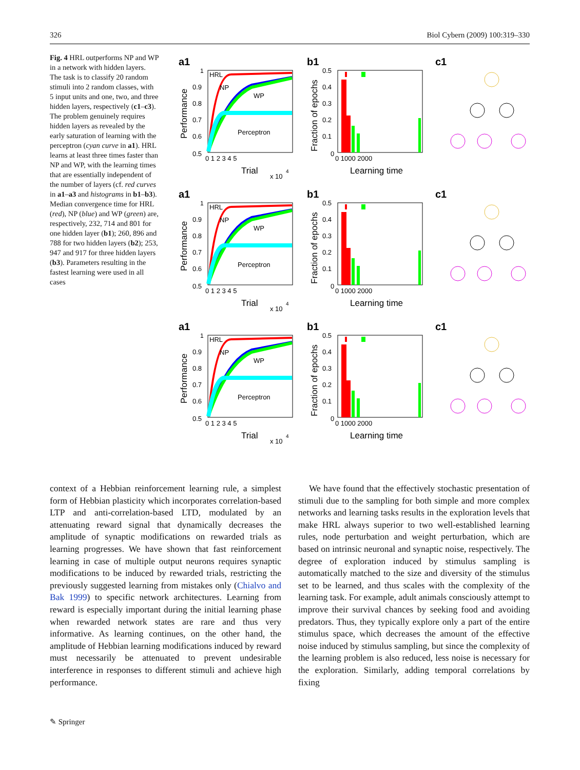326 Biol Cybern (2009) 100:319–330
Fig. 4 HRL outperforms NP and WP in a network with hidden layers. The task is to classify 20 random stimuli into 2 random classes, with 5 input units and one, two, and three hidden layers, respectively (c1–c3). The problem genuinely requires hidden layers as revealed by the early saturation of learning with the perceptron (cyan curve in a1). HRL learns at least three times faster than NP and WP, with the learning times that are essentially independent of the number of layers (cf. red curves in a1–a3 and histograms in b1–b3). Median convergence time for HRL (red), NP (blue) and WP (green) are, respectively, 232, 714 and 801 for one hidden layer (b1); 260, 896 and 788 for two hidden layers (b2); 253, 947 and 917 for three hidden layers (b3). Parameters resulting in the fastest learning were used in all cases
a1
HRL
NP
WP
Perceptron
1
0.9
0.8
0.7
0.6
0.5
0 1 2 3 4 5
Trial
x 10
4
Performance
b1
0.5
0.4
0.3
0.2
0.1
0
0 1000 2000
Learning time
Fraction of epochs
c1
context of a Hebbian reinforcement learning rule, a simplest form of Hebbian plasticity which incorporates correlation-based LTP and anti-correlation-based LTD, modulated by an attenuating reward signal that dynamically decreases the amplitude of synaptic modifications on rewarded trials as learning progresses. We have shown that fast reinforcement learning in case of multiple output neurons requires synaptic modifications to be induced by rewarded trials, restricting the previously suggested learning from mistakes only (Chialvo and Bak 1999) to specific network architectures. Learning from reward is especially important during the initial learning phase when rewarded network states are rare and thus very informative. As learning continues, on the other hand, the amplitude of Hebbian learning modifications induced by reward must necessarily be attenuated to prevent undesirable interference in responses to different stimuli and achieve high performance.
We have found that the effectively stochastic presentation of stimuli due to the sampling for both simple and more complex networks and learning tasks results in the exploration levels that make HRL always superior to two well-established learning rules, node perturbation and weight perturbation, which are based on intrinsic neuronal and synaptic noise, respectively. The degree of exploration induced by stimulus sampling is automatically matched to the size and diversity of the stimulus set to be learned, and thus scales with the complexity of the learning task. For example, adult animals consciously attempt to improve their survival chances by seeking food and avoiding predators. Thus, they typically explore only a part of the entire stimulus space, which decreases the amount of the effective noise induced by stimulus sampling, but since the complexity of the learning problem is also reduced, less noise is necessary for the exploration. Similarly, adding temporal correlations by fixing
✎ Springer